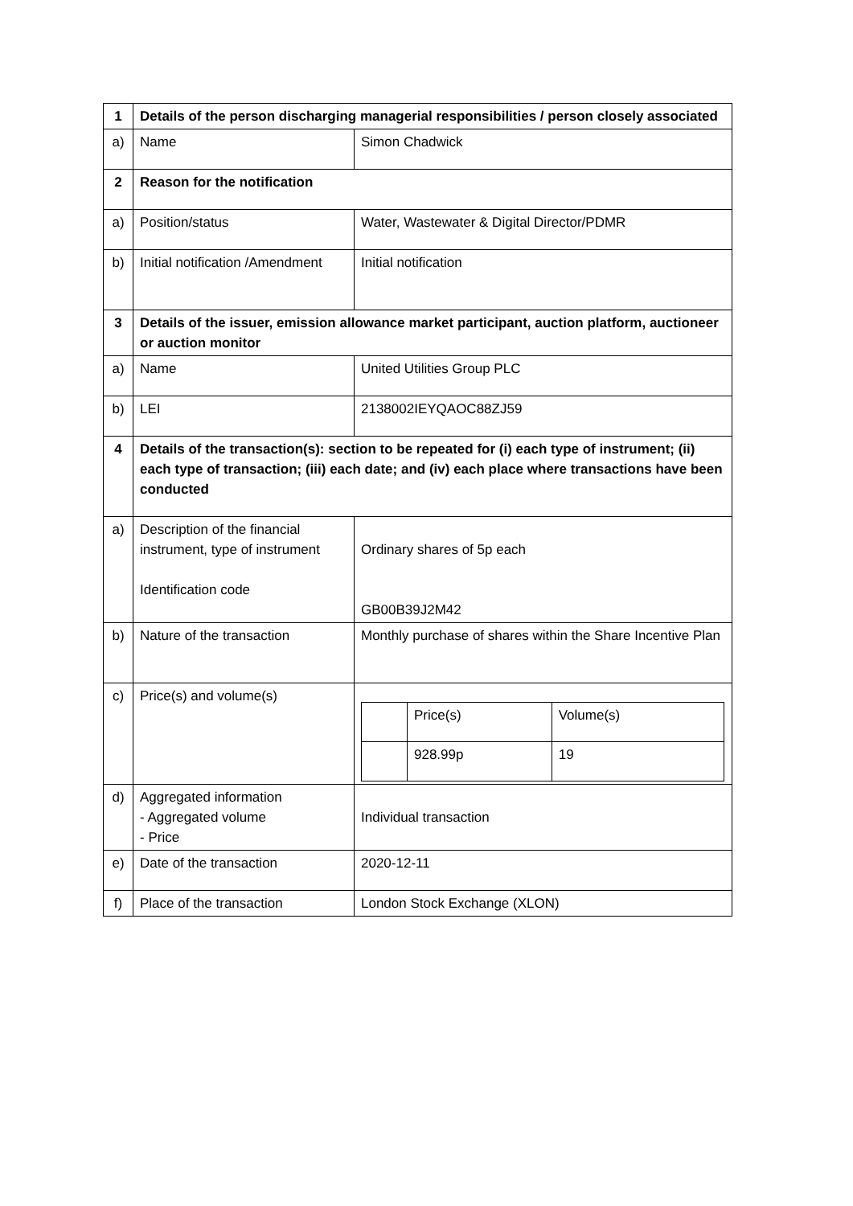| 1 | Details of the person discharging managerial responsibilities / person closely associated | |
| a) | Name | Simon Chadwick |
| 2 | Reason for the notification | |
| a) | Position/status | Water, Wastewater & Digital Director/PDMR |
| b) | Initial notification /Amendment | Initial notification |
| 3 | Details of the issuer, emission allowance market participant, auction platform, auctioneer or auction monitor | |
| a) | Name | United Utilities Group PLC |
| b) | LEI | 2138002IEYQAOC88ZJ59 |
| 4 | Details of the transaction(s): section to be repeated for (i) each type of instrument; (ii) each type of transaction; (iii) each date; and (iv) each place where transactions have been conducted | |
| a) | Description of the financial instrument, type of instrument Identification code | Ordinary shares of 5p each GB00B39J2M42 |
| b) | Nature of the transaction | Monthly purchase of shares within the Share Incentive Plan |
| c) | Price(s) and volume(s) | / / Price(s) / Volume(s) / / / 928.99p / 19 / |
| d) | Aggregated information - Aggregated volume - Price | Individual transaction |
| e) | Date of the transaction | 2020-12-11 |
| f) | Place of the transaction | London Stock Exchange (XLON) |